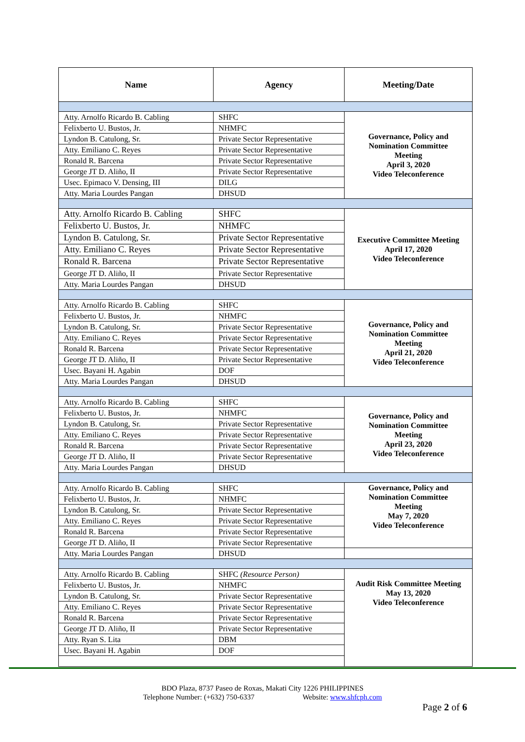| Name | Agency | Meeting/Date |
| --- | --- | --- |
| Atty. Arnolfo Ricardo B. Cabling | SHFC | Governance, Policy and Nomination Committee Meeting April 3, 2020 Video Teleconference |
| Felixberto U. Bustos, Jr. | NHMFC | |
| Lyndon B. Catulong, Sr. | Private Sector Representative | |
| Atty. Emiliano C. Reyes | Private Sector Representative | |
| Ronald R. Barcena | Private Sector Representative | |
| George JT D. Aliño, II | Private Sector Representative | |
| Usec. Epimaco V. Densing, III | DILG | |
| Atty. Maria Lourdes Pangan | DHSUD | |
| Atty. Arnolfo Ricardo B. Cabling | SHFC | Executive Committee Meeting April 17, 2020 Video Teleconference |
| Felixberto U. Bustos, Jr. | NHMFC | |
| Lyndon B. Catulong, Sr. | Private Sector Representative | |
| Atty. Emiliano C. Reyes | Private Sector Representative | |
| Ronald R. Barcena | Private Sector Representative | |
| George JT D. Aliño, II | Private Sector Representative | |
| Atty. Maria Lourdes Pangan | DHSUD | |
| Atty. Arnolfo Ricardo B. Cabling | SHFC | Governance, Policy and Nomination Committee Meeting April 21, 2020 Video Teleconference |
| Felixberto U. Bustos, Jr. | NHMFC | |
| Lyndon B. Catulong, Sr. | Private Sector Representative | |
| Atty. Emiliano C. Reyes | Private Sector Representative | |
| Ronald R. Barcena | Private Sector Representative | |
| George JT D. Aliño, II | Private Sector Representative | |
| Usec. Bayani H. Agabin | DOF | |
| Atty. Maria Lourdes Pangan | DHSUD | |
| Atty. Arnolfo Ricardo B. Cabling | SHFC | Governance, Policy and Nomination Committee Meeting April 23, 2020 Video Teleconference |
| Felixberto U. Bustos, Jr. | NHMFC | |
| Lyndon B. Catulong, Sr. | Private Sector Representative | |
| Atty. Emiliano C. Reyes | Private Sector Representative | |
| Ronald R. Barcena | Private Sector Representative | |
| George JT D. Aliño, II | Private Sector Representative | |
| Atty. Maria Lourdes Pangan | DHSUD | |
| Atty. Arnolfo Ricardo B. Cabling | SHFC | Governance, Policy and Nomination Committee Meeting May 7, 2020 Video Teleconference |
| Felixberto U. Bustos, Jr. | NHMFC | |
| Lyndon B. Catulong, Sr. | Private Sector Representative | |
| Atty. Emiliano C. Reyes | Private Sector Representative | |
| Ronald R. Barcena | Private Sector Representative | |
| George JT D. Aliño, II | Private Sector Representative | |
| Atty. Maria Lourdes Pangan | DHSUD | |
| Atty. Arnolfo Ricardo B. Cabling | SHFC (Resource Person) | Audit Risk Committee Meeting May 13, 2020 Video Teleconference |
| Felixberto U. Bustos, Jr. | NHMFC | |
| Lyndon B. Catulong, Sr. | Private Sector Representative | |
| Atty. Emiliano C. Reyes | Private Sector Representative | |
| Ronald R. Barcena | Private Sector Representative | |
| George JT D. Aliño, II | Private Sector Representative | |
| Atty. Ryan S. Lita | DBM | |
| Usec. Bayani H. Agabin | DOF | |
BDO Plaza, 8737 Paseo de Roxas, Makati City 1226 PHILIPPINES
Telephone Number: (+632) 750-6337 Website: www.shfcph.com
Page 2 of 6